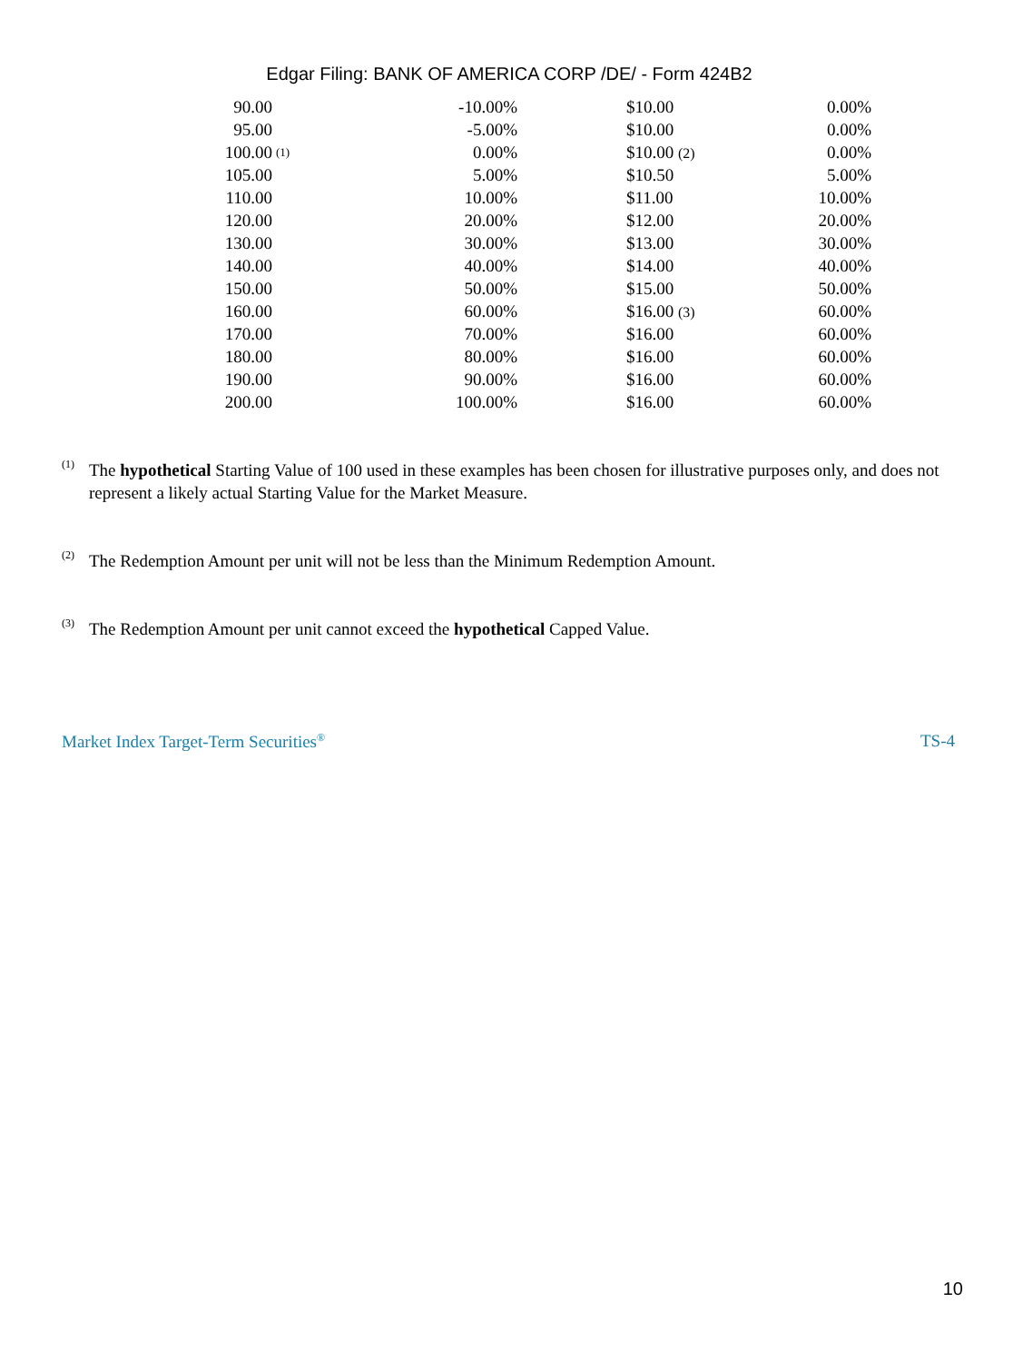Edgar Filing: BANK OF AMERICA CORP /DE/ - Form 424B2
| 90.00 | | -10.00% | $10.00 | 0.00% |
| 95.00 | | -5.00% | $10.00 | 0.00% |
| 100.00 | (1) | 0.00% | $10.00 (2) | 0.00% |
| 105.00 | | 5.00% | $10.50 | 5.00% |
| 110.00 | | 10.00% | $11.00 | 10.00% |
| 120.00 | | 20.00% | $12.00 | 20.00% |
| 130.00 | | 30.00% | $13.00 | 30.00% |
| 140.00 | | 40.00% | $14.00 | 40.00% |
| 150.00 | | 50.00% | $15.00 | 50.00% |
| 160.00 | | 60.00% | $16.00 (3) | 60.00% |
| 170.00 | | 70.00% | $16.00 | 60.00% |
| 180.00 | | 80.00% | $16.00 | 60.00% |
| 190.00 | | 90.00% | $16.00 | 60.00% |
| 200.00 | | 100.00% | $16.00 | 60.00% |
<sup>(1)</sup>
The hypothetical Starting Value of 100 used in these examples has been chosen for illustrative purposes only, and does not represent a likely actual Starting Value for the Market Measure.
<sup>(2)</sup>
The Redemption Amount per unit will not be less than the Minimum Redemption Amount.
<sup>(3)</sup>
The Redemption Amount per unit cannot exceed the hypothetical Capped Value.
Market Index Target-Term Securities<sup>®</sup> TS-4
10